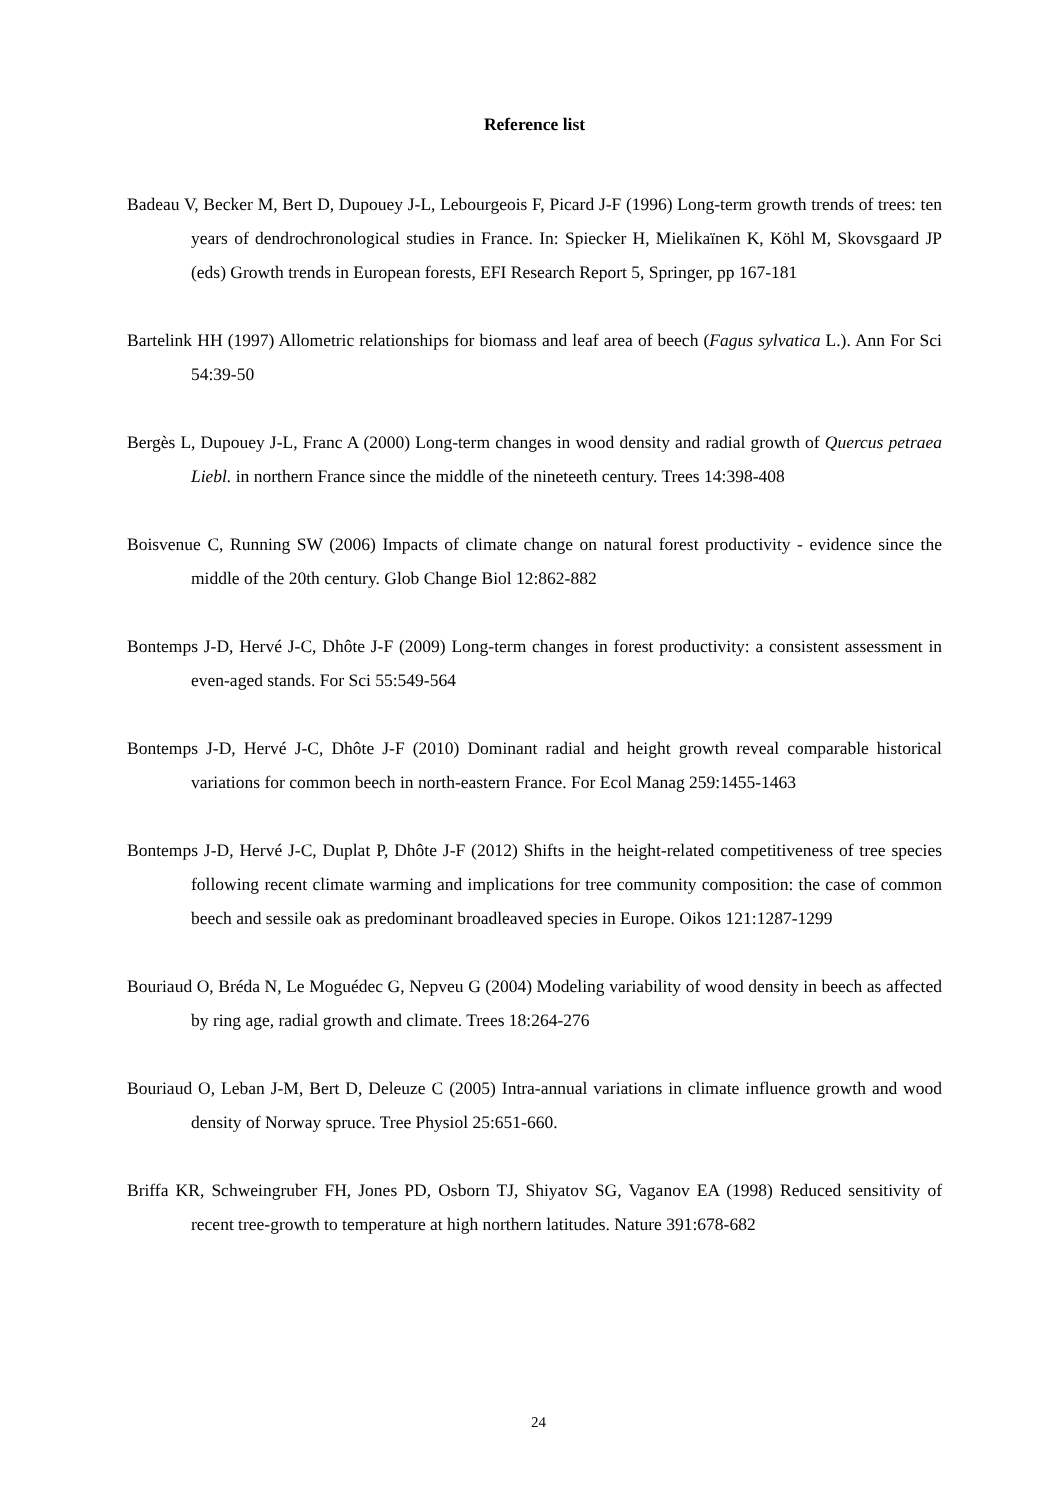Reference list
Badeau V, Becker M, Bert D, Dupouey J-L, Lebourgeois F, Picard J-F (1996) Long-term growth trends of trees: ten years of dendrochronological studies in France. In: Spiecker H, Mielikaïnen K, Köhl M, Skovsgaard JP (eds) Growth trends in European forests, EFI Research Report 5, Springer, pp 167-181
Bartelink HH (1997) Allometric relationships for biomass and leaf area of beech (Fagus sylvatica L.). Ann For Sci 54:39-50
Bergès L, Dupouey J-L, Franc A (2000) Long-term changes in wood density and radial growth of Quercus petraea Liebl. in northern France since the middle of the nineteeth century. Trees 14:398-408
Boisvenue C, Running SW (2006) Impacts of climate change on natural forest productivity - evidence since the middle of the 20th century. Glob Change Biol 12:862-882
Bontemps J-D, Hervé J-C, Dhôte J-F (2009) Long-term changes in forest productivity: a consistent assessment in even-aged stands. For Sci 55:549-564
Bontemps J-D, Hervé J-C, Dhôte J-F (2010) Dominant radial and height growth reveal comparable historical variations for common beech in north-eastern France. For Ecol Manag 259:1455-1463
Bontemps J-D, Hervé J-C, Duplat P, Dhôte J-F (2012) Shifts in the height-related competitiveness of tree species following recent climate warming and implications for tree community composition: the case of common beech and sessile oak as predominant broadleaved species in Europe. Oikos 121:1287-1299
Bouriaud O, Bréda N, Le Moguédec G, Nepveu G (2004) Modeling variability of wood density in beech as affected by ring age, radial growth and climate. Trees 18:264-276
Bouriaud O, Leban J-M, Bert D, Deleuze C (2005) Intra-annual variations in climate influence growth and wood density of Norway spruce. Tree Physiol 25:651-660.
Briffa KR, Schweingruber FH, Jones PD, Osborn TJ, Shiyatov SG, Vaganov EA (1998) Reduced sensitivity of recent tree-growth to temperature at high northern latitudes. Nature 391:678-682
24